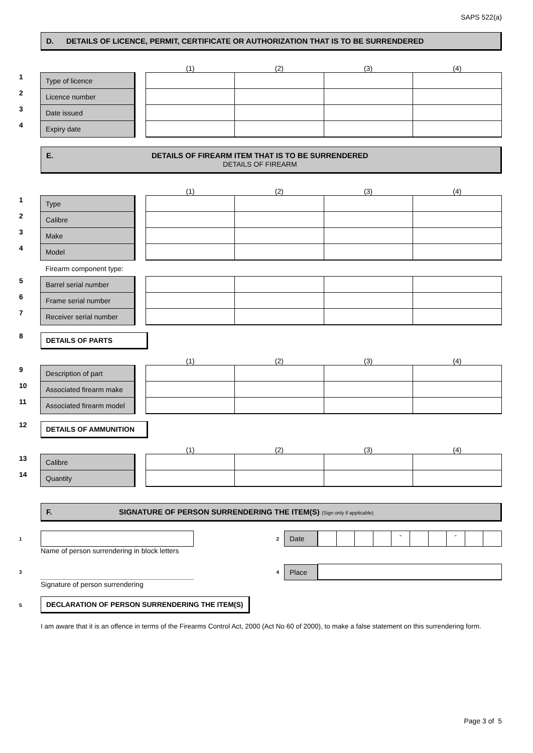SAPS 522(a)
D. DETAILS OF LICENCE, PERMIT, CERTIFICATE OR AUTHORIZATION THAT IS TO BE SURRENDERED
| | | | (1) | (2) | (3) | (4) |
| 1 | Type of licence | | | | | |
| 2 | Licence number | | | | | |
| 3 | Date issued | | | | | |
| 4 | Expiry date | | | | | |
E. DETAILS OF FIREARM ITEM THAT IS TO BE SURRENDERED
DETAILS OF FIREARM
| | | | (1) | (2) | (3) | (4) |
| 1 | Type | | | | | |
| 2 | Calibre | | | | | |
| 3 | Make | | | | | |
| 4 | Model | | | | | |
| | Firearm component type: | | | | | |
| 5 | Barrel serial number | | | | | |
| 6 | Frame serial number | | | | | |
| 7 | Receiver serial number | | | | | |
| 8 | DETAILS OF PARTS | | | | | |
| | | | (1) | (2) | (3) | (4) |
| 9 | Description of part | | | | | |
| 10 | Associated firearm make | | | | | |
| 11 | Associated firearm model | | | | | |
| 12 | DETAILS OF AMMUNITION | | | | | |
| | | | (1) | (2) | (3) | (4) |
| 13 | Calibre | | | | | |
| 14 | Quantity | | | | | |
F. SIGNATURE OF PERSON SURRENDERING THE ITEM(S) (Sign only if applicable)
1 2 Date - -
Name of person surrendering in block letters
3 4 Place
Signature of person surrendering
5 DECLARATION OF PERSON SURRENDERING THE ITEM(S)
I am aware that it is an offence in terms of the Firearms Control Act, 2000 (Act No 60 of 2000), to make a false statement on this surrendering form.
Page 3 of 5